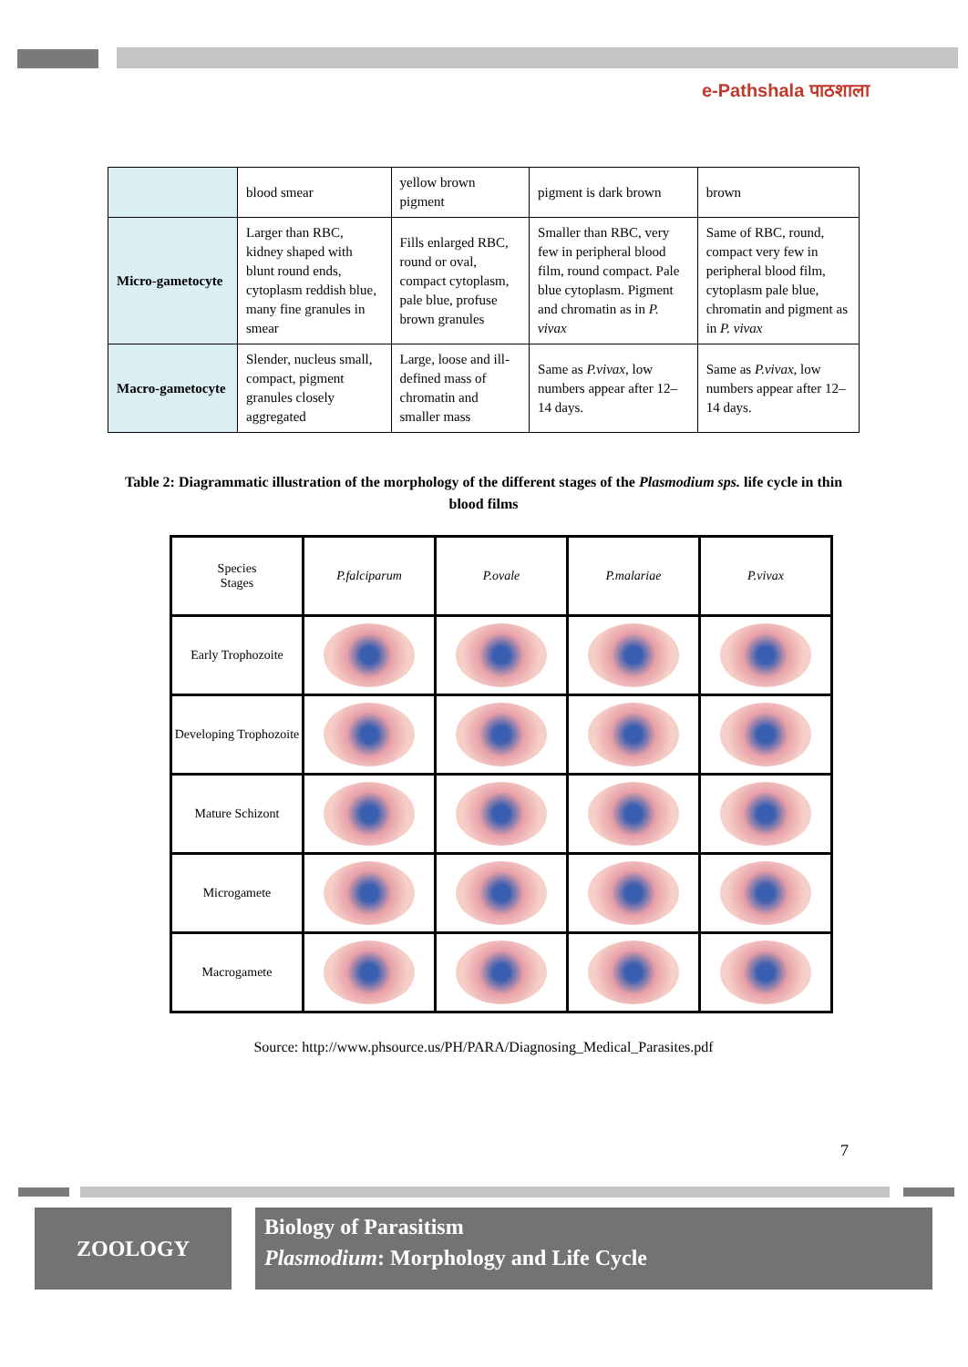e-Pathshala पाठशाला
| | blood smear | yellow brown pigment | pigment is dark brown | brown |
| Micro-gametocyte | Larger than RBC, kidney shaped with blunt round ends, cytoplasm reddish blue, many fine granules in smear | Fills enlarged RBC, round or oval, compact cytoplasm, pale blue, profuse brown granules | Smaller than RBC, very few in peripheral blood film, round compact. Pale blue cytoplasm. Pigment and chromatin as in P. vivax | Same of RBC, round, compact very few in peripheral blood film, cytoplasm pale blue, chromatin and pigment as in P. vivax |
| Macro-gametocyte | Slender, nucleus small, compact, pigment granules closely aggregated | Large, loose and ill-defined mass of chromatin and smaller mass | Same as P.vivax , low numbers appear after 12–14 days. | Same as P.vivax , low numbers appear after 12–14 days. |
Table 2: Diagrammatic illustration of the morphology of the different stages of the Plasmodium sps. life cycle in thin blood films
| Species Stages | P.falciparum | P.ovale | P.malariae | P.vivax |
| --- | --- | --- | --- | --- |
| Early Trophozoite | | | | |
| Developing Trophozoite | | | | |
| Mature Schizont | | | | |
| Microgamete | | | | |
| Macrogamete | | | | |
Source: http://www.phsource.us/PH/PARA/Diagnosing_Medical_Parasites.pdf
7
ZOOLOGY
Biology of Parasitism
Plasmodium: Morphology and Life Cycle